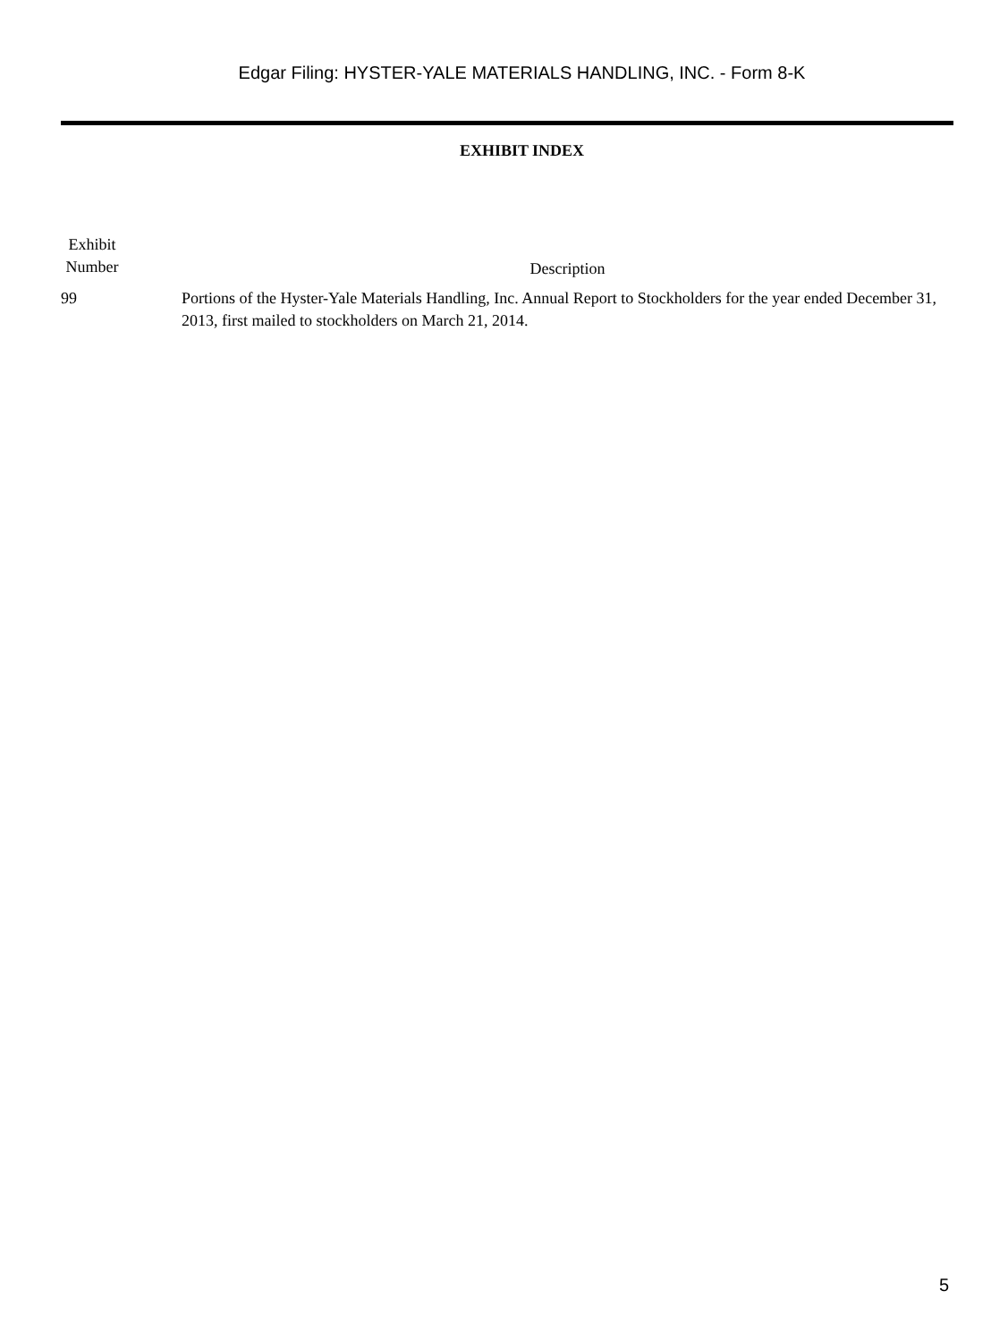Edgar Filing: HYSTER-YALE MATERIALS HANDLING, INC. - Form 8-K
EXHIBIT INDEX
| Exhibit Number | | Description |
| --- | --- | --- |
| 99 | | Portions of the Hyster-Yale Materials Handling, Inc. Annual Report to Stockholders for the year ended December 31, 2013, first mailed to stockholders on March 21, 2014. |
5